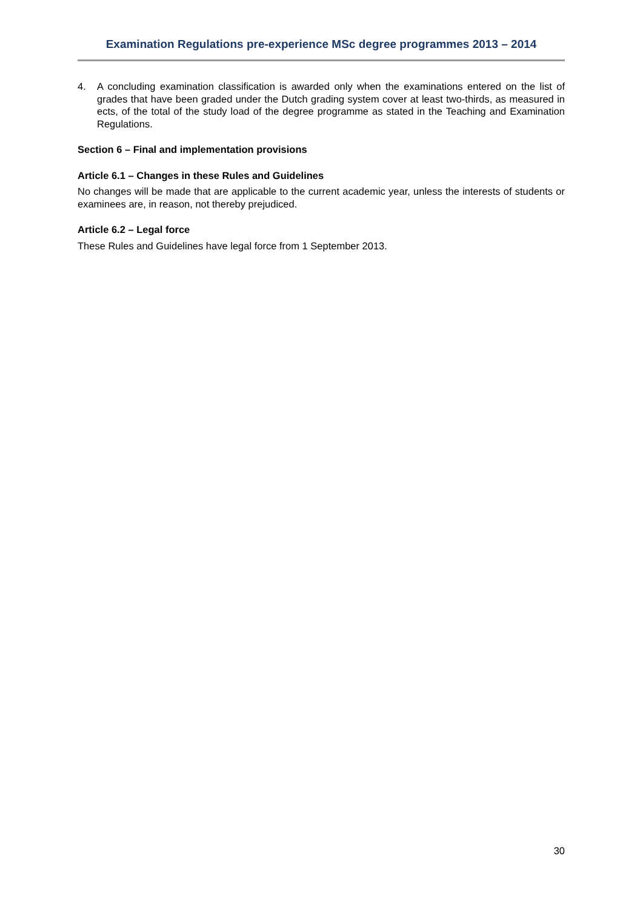Examination Regulations pre-experience MSc degree programmes 2013 – 2014
4. A concluding examination classification is awarded only when the examinations entered on the list of grades that have been graded under the Dutch grading system cover at least two-thirds, as measured in ects, of the total of the study load of the degree programme as stated in the Teaching and Examination Regulations.
Section 6 – Final and implementation provisions
Article 6.1 – Changes in these Rules and Guidelines
No changes will be made that are applicable to the current academic year, unless the interests of students or examinees are, in reason, not thereby prejudiced.
Article 6.2 – Legal force
These Rules and Guidelines have legal force from 1 September 2013.
30